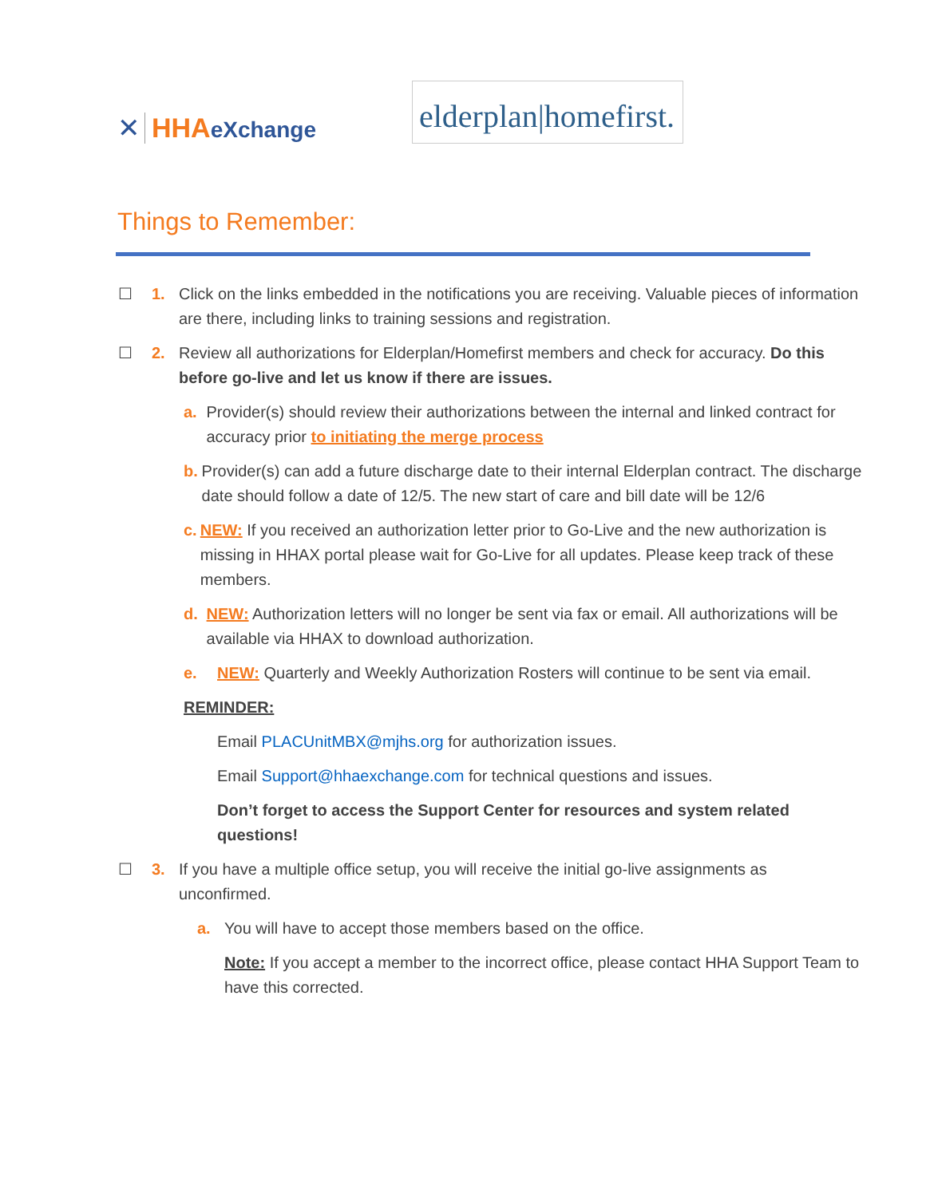✕
HHAeXchange
elderplan|homefirst.
Things to Remember:
☐ 1. Click on the links embedded in the notifications you are receiving. Valuable pieces of information are there, including links to training sessions and registration.
☐ 2. Review all authorizations for Elderplan/Homefirst members and check for accuracy. Do this before go-live and let us know if there are issues.
a. Provider(s) should review their authorizations between the internal and linked contract for accuracy prior to initiating the merge process
b. Provider(s) can add a future discharge date to their internal Elderplan contract. The discharge date should follow a date of 12/5. The new start of care and bill date will be 12/6
c. NEW: If you received an authorization letter prior to Go-Live and the new authorization is missing in HHAX portal please wait for Go-Live for all updates. Please keep track of these members.
d. NEW: Authorization letters will no longer be sent via fax or email. All authorizations will be available via HHAX to download authorization.
e. NEW: Quarterly and Weekly Authorization Rosters will continue to be sent via email.
REMINDER:
Email PLACUnitMBX@mjhs.org for authorization issues.
Email Support@hhaexchange.com for technical questions and issues.
Don’t forget to access the Support Center for resources and system related questions!
☐ 3. If you have a multiple office setup, you will receive the initial go-live assignments as unconfirmed.
a. You will have to accept those members based on the office.
Note: If you accept a member to the incorrect office, please contact HHA Support Team to have this corrected.